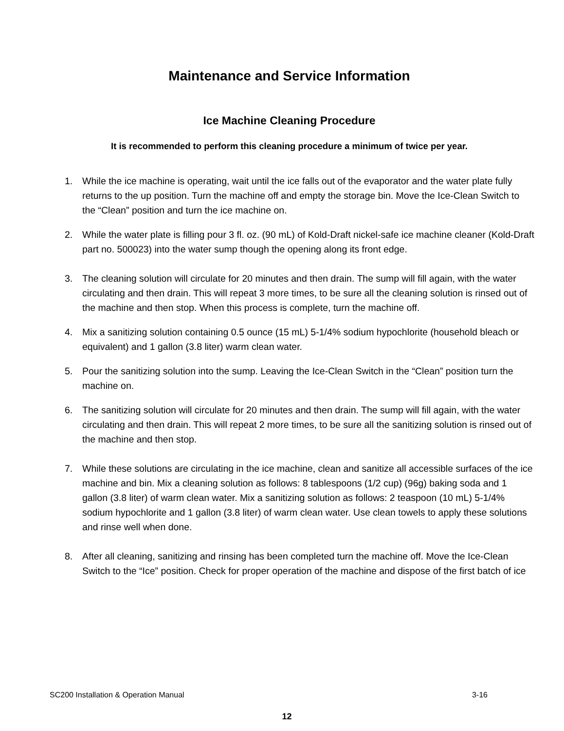Maintenance and Service Information
Ice Machine Cleaning Procedure
It is recommended to perform this cleaning procedure a minimum of twice per year.
1. While the ice machine is operating, wait until the ice falls out of the evaporator and the water plate fully returns to the up position. Turn the machine off and empty the storage bin. Move the Ice-Clean Switch to the “Clean” position and turn the ice machine on.
2. While the water plate is filling pour 3 fl. oz. (90 mL) of Kold-Draft nickel-safe ice machine cleaner (Kold-Draft part no. 500023) into the water sump though the opening along its front edge.
3. The cleaning solution will circulate for 20 minutes and then drain. The sump will fill again, with the water circulating and then drain. This will repeat 3 more times, to be sure all the cleaning solution is rinsed out of the machine and then stop. When this process is complete, turn the machine off.
4. Mix a sanitizing solution containing 0.5 ounce (15 mL) 5-1/4% sodium hypochlorite (household bleach or equivalent) and 1 gallon (3.8 liter) warm clean water.
5. Pour the sanitizing solution into the sump. Leaving the Ice-Clean Switch in the “Clean” position turn the machine on.
6. The sanitizing solution will circulate for 20 minutes and then drain. The sump will fill again, with the water circulating and then drain. This will repeat 2 more times, to be sure all the sanitizing solution is rinsed out of the machine and then stop.
7. While these solutions are circulating in the ice machine, clean and sanitize all accessible surfaces of the ice machine and bin. Mix a cleaning solution as follows: 8 tablespoons (1/2 cup) (96g) baking soda and 1 gallon (3.8 liter) of warm clean water. Mix a sanitizing solution as follows: 2 teaspoon (10 mL) 5-1/4% sodium hypochlorite and 1 gallon (3.8 liter) of warm clean water. Use clean towels to apply these solutions and rinse well when done.
8. After all cleaning, sanitizing and rinsing has been completed turn the machine off. Move the Ice-Clean Switch to the “Ice” position. Check for proper operation of the machine and dispose of the first batch of ice
SC200 Installation & Operation Manual 3-16
12